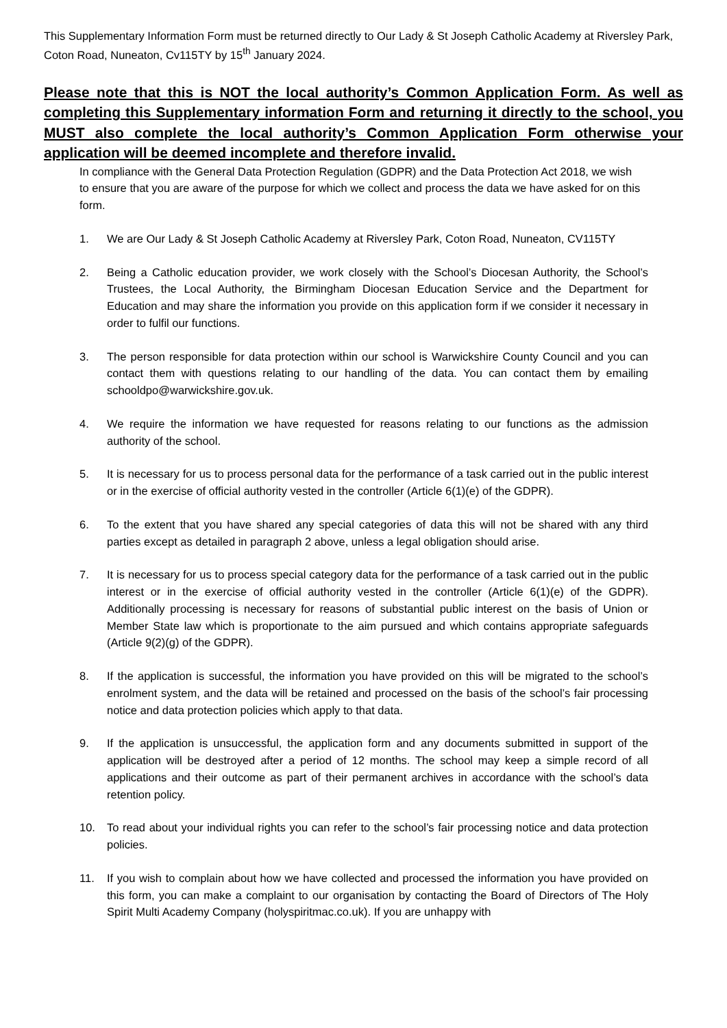This Supplementary Information Form must be returned directly to Our Lady & St Joseph Catholic Academy at Riversley Park, Coton Road, Nuneaton, Cv115TY by 15<sup>th</sup> January 2024.
Please note that this is NOT the local authority’s Common Application Form. As well as completing this Supplementary information Form and returning it directly to the school, you MUST also complete the local authority’s Common Application Form otherwise your application will be deemed incomplete and therefore invalid.
In compliance with the General Data Protection Regulation (GDPR) and the Data Protection Act 2018, we wish to ensure that you are aware of the purpose for which we collect and process the data we have asked for on this form.
1. We are Our Lady & St Joseph Catholic Academy at Riversley Park, Coton Road, Nuneaton, CV115TY
2. Being a Catholic education provider, we work closely with the School’s Diocesan Authority, the School’s Trustees, the Local Authority, the Birmingham Diocesan Education Service and the Department for Education and may share the information you provide on this application form if we consider it necessary in order to fulfil our functions.
3. The person responsible for data protection within our school is Warwickshire County Council and you can contact them with questions relating to our handling of the data. You can contact them by emailing schooldpo@warwickshire.gov.uk.
4. We require the information we have requested for reasons relating to our functions as the admission authority of the school.
5. It is necessary for us to process personal data for the performance of a task carried out in the public interest or in the exercise of official authority vested in the controller (Article 6(1)(e) of the GDPR).
6. To the extent that you have shared any special categories of data this will not be shared with any third parties except as detailed in paragraph 2 above, unless a legal obligation should arise.
7. It is necessary for us to process special category data for the performance of a task carried out in the public interest or in the exercise of official authority vested in the controller (Article 6(1)(e) of the GDPR). Additionally processing is necessary for reasons of substantial public interest on the basis of Union or Member State law which is proportionate to the aim pursued and which contains appropriate safeguards (Article 9(2)(g) of the GDPR).
8. If the application is successful, the information you have provided on this will be migrated to the school’s enrolment system, and the data will be retained and processed on the basis of the school’s fair processing notice and data protection policies which apply to that data.
9. If the application is unsuccessful, the application form and any documents submitted in support of the application will be destroyed after a period of 12 months. The school may keep a simple record of all applications and their outcome as part of their permanent archives in accordance with the school’s data retention policy.
10. To read about your individual rights you can refer to the school’s fair processing notice and data protection policies.
11. If you wish to complain about how we have collected and processed the information you have provided on this form, you can make a complaint to our organisation by contacting the Board of Directors of The Holy Spirit Multi Academy Company (holyspiritmac.co.uk). If you are unhappy with